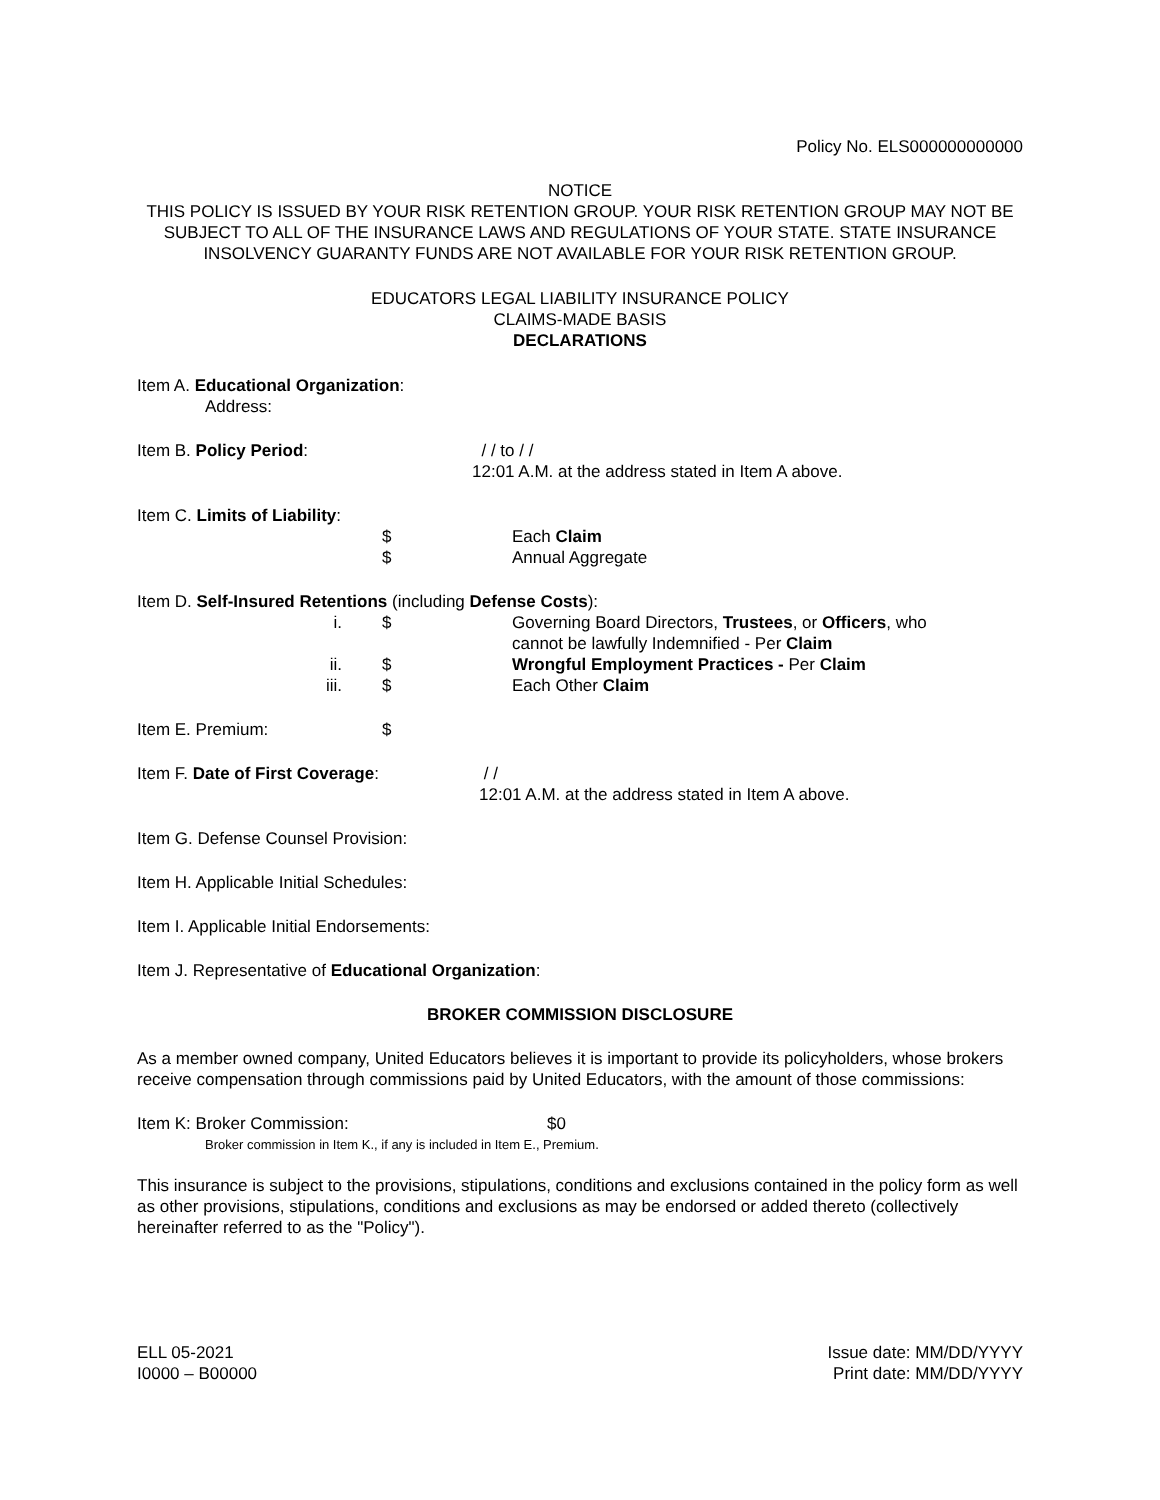Policy No. ELS000000000000
NOTICE
THIS POLICY IS ISSUED BY YOUR RISK RETENTION GROUP. YOUR RISK RETENTION GROUP MAY NOT BE SUBJECT TO ALL OF THE INSURANCE LAWS AND REGULATIONS OF YOUR STATE. STATE INSURANCE INSOLVENCY GUARANTY FUNDS ARE NOT AVAILABLE FOR YOUR RISK RETENTION GROUP.
EDUCATORS LEGAL LIABILITY INSURANCE POLICY
CLAIMS-MADE BASIS
DECLARATIONS
Item A. Educational Organization:
Address:
Item B. Policy Period: / / to / /
12:01 A.M. at the address stated in Item A above.
Item C. Limits of Liability:
$
$
Each Claim
Annual Aggregate
Item D. Self-Insured Retentions (including Defense Costs):
i.
ii.
iii.
$
$
$
Governing Board Directors, Trustees, or Officers, who
cannot be lawfully Indemnified - Per Claim
Wrongful Employment Practices - Per Claim
Each Other Claim
Item E. Premium: $
Item F. Date of First Coverage: / /
12:01 A.M. at the address stated in Item A above.
Item G. Defense Counsel Provision:
Item H. Applicable Initial Schedules:
Item I. Applicable Initial Endorsements:
Item J. Representative of Educational Organization:
BROKER COMMISSION DISCLOSURE
As a member owned company, United Educators believes it is important to provide its policyholders, whose brokers receive compensation through commissions paid by United Educators, with the amount of those commissions:
Item K: Broker Commission: $0
Broker commission in Item K., if any is included in Item E., Premium.
This insurance is subject to the provisions, stipulations, conditions and exclusions contained in the policy form as well as other provisions, stipulations, conditions and exclusions as may be endorsed or added thereto (collectively hereinafter referred to as the "Policy").
ELL 05-2021
I0000 – B00000
Issue date: MM/DD/YYYY
Print date: MM/DD/YYYY